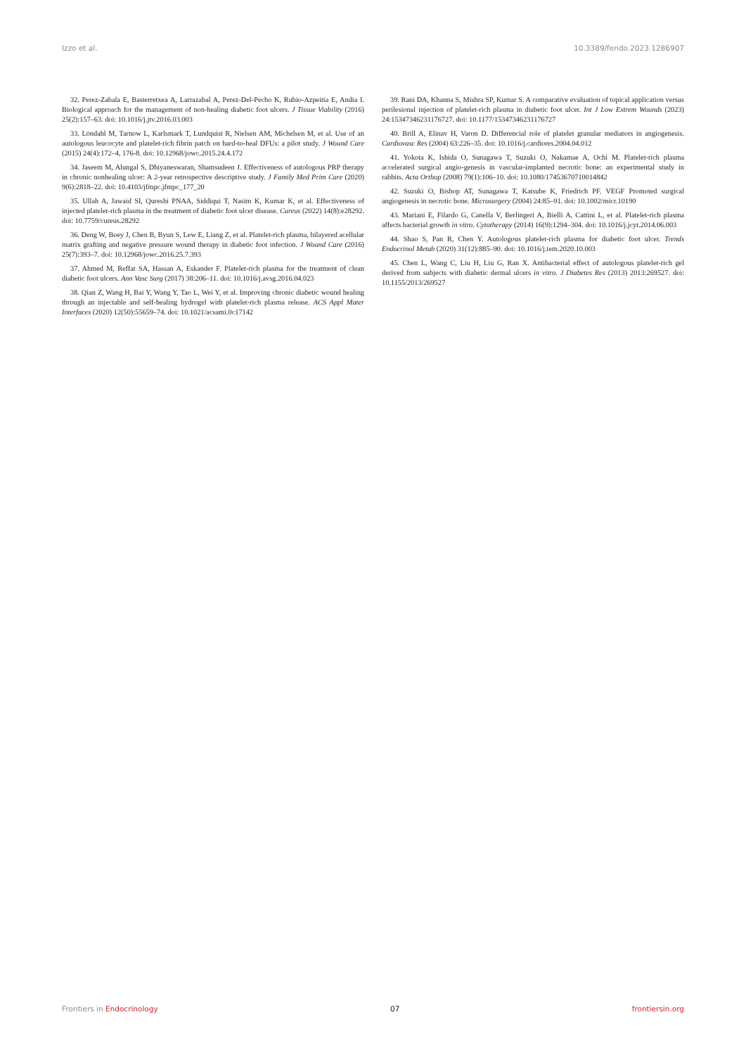Izzo et al. 10.3389/fendo.2023.1286907
32. Perez-Zabala E, Basterretxea A, Larrazabal A, Perez-Del-Pecho K, Rubio-Azpeitia E, Andia I. Biological approach for the management of non-healing diabetic foot ulcers. J Tissue Viability (2016) 25(2):157–63. doi: 10.1016/j.jtv.2016.03.003
33. Löndahl M, Tarnow L, Karlsmark T, Lundquist R, Nielsen AM, Michelsen M, et al. Use of an autologous leucocyte and platelet-rich fibrin patch on hard-to-heal DFUs: a pilot study. J Wound Care (2015) 24(4):172–4, 176-8. doi: 10.12968/jowc.2015.24.4.172
34. Jaseem M, Alungal S, Dhiyaneswaran, Shamsudeen J. Effectiveness of autologous PRP therapy in chronic nonhealing ulcer: A 2-year retrospective descriptive study. J Family Med Prim Care (2020) 9(6):2818–22. doi: 10.4103/jfmpc.jfmpc_177_20
35. Ullah A, Jawaid SI, Qureshi PNAA, Siddiqui T, Nasim K, Kumar K, et al. Effectiveness of injected platelet-rich plasma in the treatment of diabetic foot ulcer disease. Cureus (2022) 14(8):e28292. doi: 10.7759/cureus.28292
36. Deng W, Boey J, Chen B, Byun S, Lew E, Liang Z, et al. Platelet-rich plasma, bilayered acellular matrix grafting and negative pressure wound therapy in diabetic foot infection. J Wound Care (2016) 25(7):393–7. doi: 10.12968/jowc.2016.25.7.393
37. Ahmed M, Reffat SA, Hassan A, Eskander F. Platelet-rich plasma for the treatment of clean diabetic foot ulcers. Ann Vasc Surg (2017) 38:206–11. doi: 10.1016/j.avsg.2016.04.023
38. Qian Z, Wang H, Bai Y, Wang Y, Tao L, Wei Y, et al. Improving chronic diabetic wound healing through an injectable and self-healing hydrogel with platelet-rich plasma release. ACS Appl Mater Interfaces (2020) 12(50):55659–74. doi: 10.1021/acsami.0c17142
39. Rani DA, Khanna S, Mishra SP, Kumar S. A comparative evaluation of topical application versus perilesional injection of platelet-rich plasma in diabetic foot ulcer. Int J Low Extrem Wounds (2023) 24:15347346231176727. doi: 10.1177/15347346231176727
40. Brill A, Elinav H, Varon D. Differencial role of platelet granular mediators in angiogenesis. Cardiovasc Res (2004) 63:226–35. doi: 10.1016/j.cardiores.2004.04.012
41. Yokota K, Ishida O, Sunagawa T, Suzuki O, Nakamae A, Ochi M. Platelet-rich plasma accelerated surgical angio-genesis in vascular-implanted necrotic bone: an experimental study in rabbits. Acta Orthop (2008) 79(1):106–10. doi: 10.1080/17453670710014842
42. Suzuki O, Bishop AT, Sunagawa T, Katsube K, Friedrich PF. VEGF Promoted surgical angiogenesis in necrotic bone. Microsurgery (2004) 24:85–91. doi: 10.1002/micr.10190
43. Mariani E, Filardo G, Canella V, Berlingeri A, Bielli A, Cattini L, et al. Platelet-rich plasma affects bacterial growth in vitro. Cytotherapy (2014) 16(9):1294–304. doi: 10.1016/j.jcyt.2014.06.003
44. Shao S, Pan R, Chen Y. Autologous platelet-rich plasma for diabetic foot ulcer. Trends Endocrinol Metab (2020) 31(12):885–90. doi: 10.1016/j.tem.2020.10.003
45. Chen L, Wang C, Liu H, Liu G, Ran X. Antibacterial effect of autologous platelet-rich gel derived from subjects with diabetic dermal ulcers in vitro. J Diabetes Res (2013) 2013:269527. doi: 10.1155/2013/269527
Frontiers in Endocrinology 07 frontiersin.org